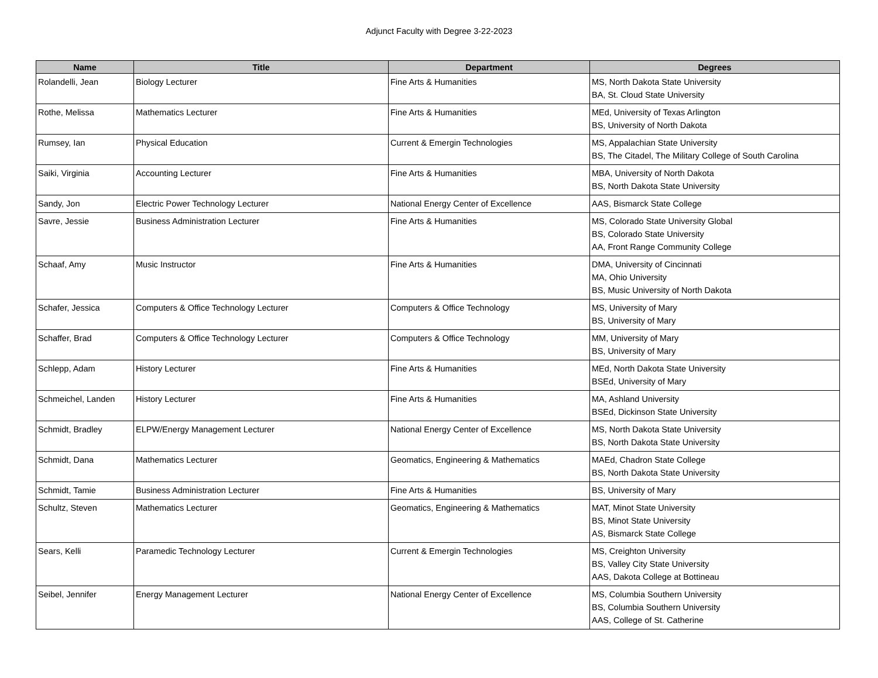Adjunct Faculty with Degree 3-22-2023
| Name | Title | Department | Degrees |
| --- | --- | --- | --- |
| Rolandelli, Jean | Biology Lecturer | Fine Arts & Humanities | MS, North Dakota State University BA, St. Cloud State University |
| Rothe, Melissa | Mathematics Lecturer | Fine Arts & Humanities | MEd, University of Texas Arlington BS, University of North Dakota |
| Rumsey, Ian | Physical Education | Current & Emergin Technologies | MS, Appalachian State University BS, The Citadel, The Military College of South Carolina |
| Saiki, Virginia | Accounting Lecturer | Fine Arts & Humanities | MBA, University of North Dakota BS, North Dakota State University |
| Sandy, Jon | Electric Power Technology Lecturer | National Energy Center of Excellence | AAS, Bismarck State College |
| Savre, Jessie | Business Administration Lecturer | Fine Arts & Humanities | MS, Colorado State University Global BS, Colorado State University AA, Front Range Community College |
| Schaaf, Amy | Music Instructor | Fine Arts & Humanities | DMA, University of Cincinnati MA, Ohio University BS, Music University of North Dakota |
| Schafer, Jessica | Computers & Office Technology Lecturer | Computers & Office Technology | MS, University of Mary BS, University of Mary |
| Schaffer, Brad | Computers & Office Technology Lecturer | Computers & Office Technology | MM, University of Mary BS, University of Mary |
| Schlepp, Adam | History Lecturer | Fine Arts & Humanities | MEd, North Dakota State University BSEd, University of Mary |
| Schmeichel, Landen | History Lecturer | Fine Arts & Humanities | MA, Ashland University BSEd, Dickinson State University |
| Schmidt, Bradley | ELPW/Energy Management Lecturer | National Energy Center of Excellence | MS, North Dakota State University BS, North Dakota State University |
| Schmidt, Dana | Mathematics Lecturer | Geomatics, Engineering & Mathematics | MAEd, Chadron State College BS, North Dakota State University |
| Schmidt, Tamie | Business Administration Lecturer | Fine Arts & Humanities | BS, University of Mary |
| Schultz, Steven | Mathematics Lecturer | Geomatics, Engineering & Mathematics | MAT, Minot State University BS, Minot State University AS, Bismarck State College |
| Sears, Kelli | Paramedic Technology Lecturer | Current & Emergin Technologies | MS, Creighton University BS, Valley City State University AAS, Dakota College at Bottineau |
| Seibel, Jennifer | Energy Management Lecturer | National Energy Center of Excellence | MS, Columbia Southern University BS, Columbia Southern University AAS, College of St. Catherine |